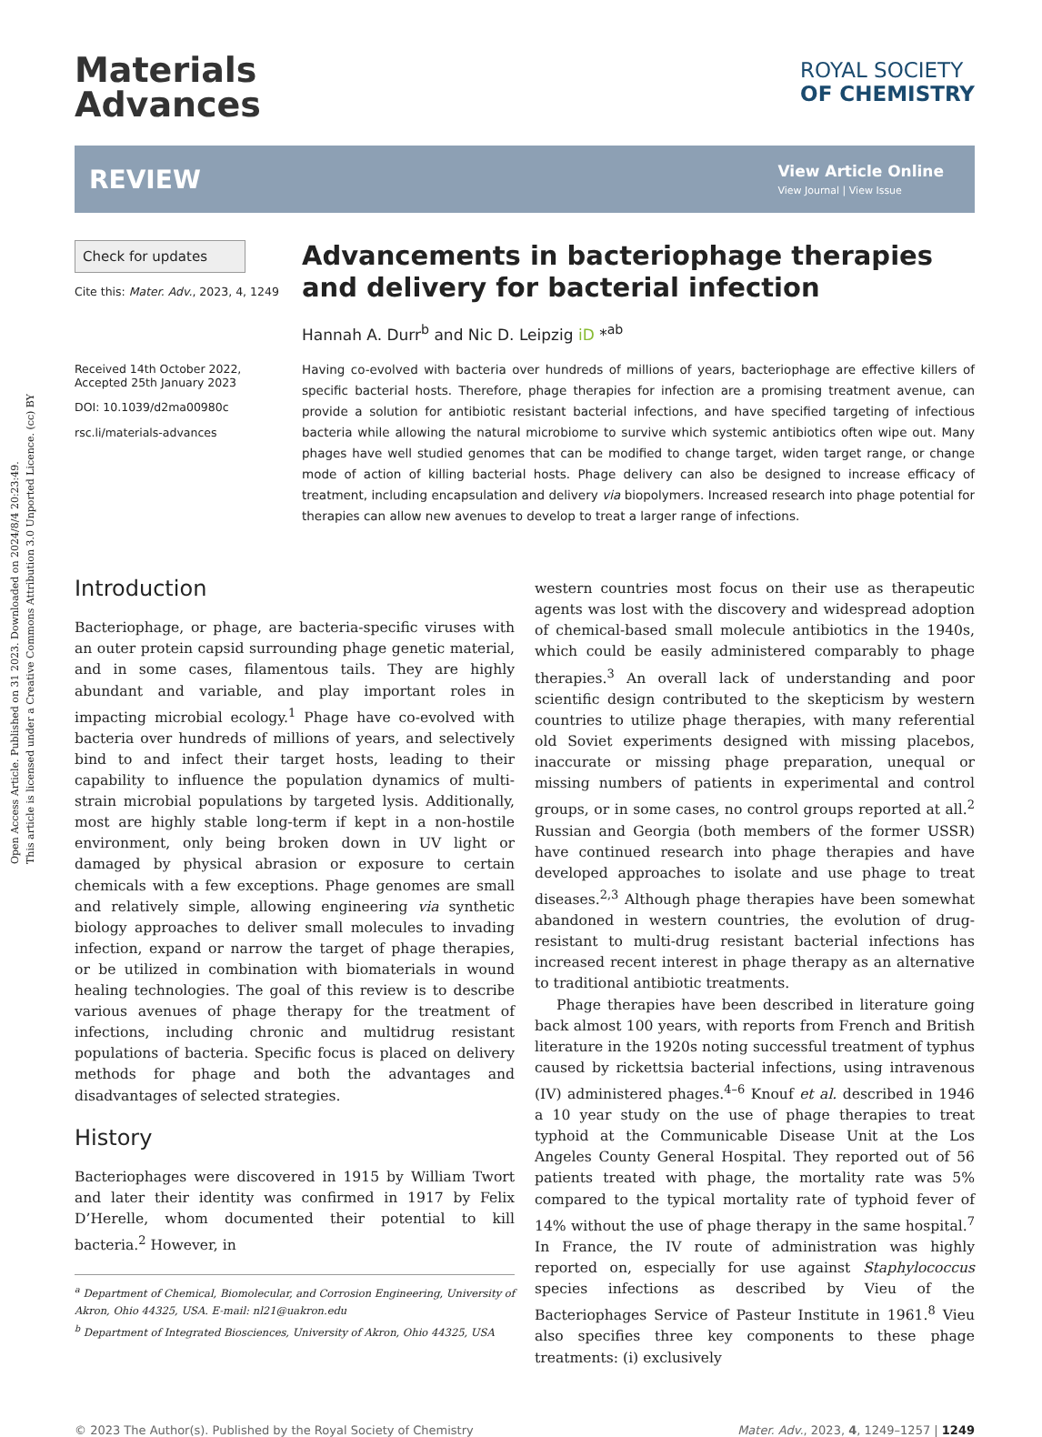Open Access Article. Published on 31 2023. Downloaded on 2024/8/4 20:23:49.
This article is licensed under a Creative Commons Attribution 3.0 Unported Licence. (cc) BY
Materials
Advances
ROYAL SOCIETY
OF CHEMISTRY
REVIEW
View Article Online
View Journal | View Issue
Check for updates
Cite this: Mater. Adv., 2023, 4, 1249
Received 14th October 2022,
Accepted 25th January 2023
DOI: 10.1039/d2ma00980c
rsc.li/materials-advances
Advancements in bacteriophage therapies and delivery for bacterial infection
Hannah A. Durr<sup>b</sup> and Nic D. Leipzig iD *<sup>ab</sup>
Having co-evolved with bacteria over hundreds of millions of years, bacteriophage are effective killers of specific bacterial hosts. Therefore, phage therapies for infection are a promising treatment avenue, can provide a solution for antibiotic resistant bacterial infections, and have specified targeting of infectious bacteria while allowing the natural microbiome to survive which systemic antibiotics often wipe out. Many phages have well studied genomes that can be modified to change target, widen target range, or change mode of action of killing bacterial hosts. Phage delivery can also be designed to increase efficacy of treatment, including encapsulation and delivery via biopolymers. Increased research into phage potential for therapies can allow new avenues to develop to treat a larger range of infections.
Introduction
Bacteriophage, or phage, are bacteria-specific viruses with an outer protein capsid surrounding phage genetic material, and in some cases, filamentous tails. They are highly abundant and variable, and play important roles in impacting microbial ecology.<sup>1</sup> Phage have co-evolved with bacteria over hundreds of millions of years, and selectively bind to and infect their target hosts, leading to their capability to influence the population dynamics of multi-strain microbial populations by targeted lysis. Additionally, most are highly stable long-term if kept in a non-hostile environment, only being broken down in UV light or damaged by physical abrasion or exposure to certain chemicals with a few exceptions. Phage genomes are small and relatively simple, allowing engineering via synthetic biology approaches to deliver small molecules to invading infection, expand or narrow the target of phage therapies, or be utilized in combination with biomaterials in wound healing technologies. The goal of this review is to describe various avenues of phage therapy for the treatment of infections, including chronic and multidrug resistant populations of bacteria. Specific focus is placed on delivery methods for phage and both the advantages and disadvantages of selected strategies.
History
Bacteriophages were discovered in 1915 by William Twort and later their identity was confirmed in 1917 by Felix D’Herelle, whom documented their potential to kill bacteria.<sup>2</sup> However, in
<sup>a</sup> Department of Chemical, Biomolecular, and Corrosion Engineering, University of Akron, Ohio 44325, USA. E-mail: nl21@uakron.edu
<sup>b</sup> Department of Integrated Biosciences, University of Akron, Ohio 44325, USA
western countries most focus on their use as therapeutic agents was lost with the discovery and widespread adoption of chemical-based small molecule antibiotics in the 1940s, which could be easily administered comparably to phage therapies.<sup>3</sup> An overall lack of understanding and poor scientific design contributed to the skepticism by western countries to utilize phage therapies, with many referential old Soviet experiments designed with missing placebos, inaccurate or missing phage preparation, unequal or missing numbers of patients in experimental and control groups, or in some cases, no control groups reported at all.<sup>2</sup> Russian and Georgia (both members of the former USSR) have continued research into phage therapies and have developed approaches to isolate and use phage to treat diseases.<sup>2,3</sup> Although phage therapies have been somewhat abandoned in western countries, the evolution of drug-resistant to multi-drug resistant bacterial infections has increased recent interest in phage therapy as an alternative to traditional antibiotic treatments.
Phage therapies have been described in literature going back almost 100 years, with reports from French and British literature in the 1920s noting successful treatment of typhus caused by rickettsia bacterial infections, using intravenous (IV) administered phages.<sup>4–6</sup> Knouf et al. described in 1946 a 10 year study on the use of phage therapies to treat typhoid at the Communicable Disease Unit at the Los Angeles County General Hospital. They reported out of 56 patients treated with phage, the mortality rate was 5% compared to the typical mortality rate of typhoid fever of 14% without the use of phage therapy in the same hospital.<sup>7</sup> In France, the IV route of administration was highly reported on, especially for use against Staphylococcus species infections as described by Vieu of the Bacteriophages Service of Pasteur Institute in 1961.<sup>8</sup> Vieu also specifies three key components to these phage treatments: (i) exclusively
© 2023 The Author(s). Published by the Royal Society of Chemistry Mater. Adv., 2023, 4, 1249–1257 | 1249